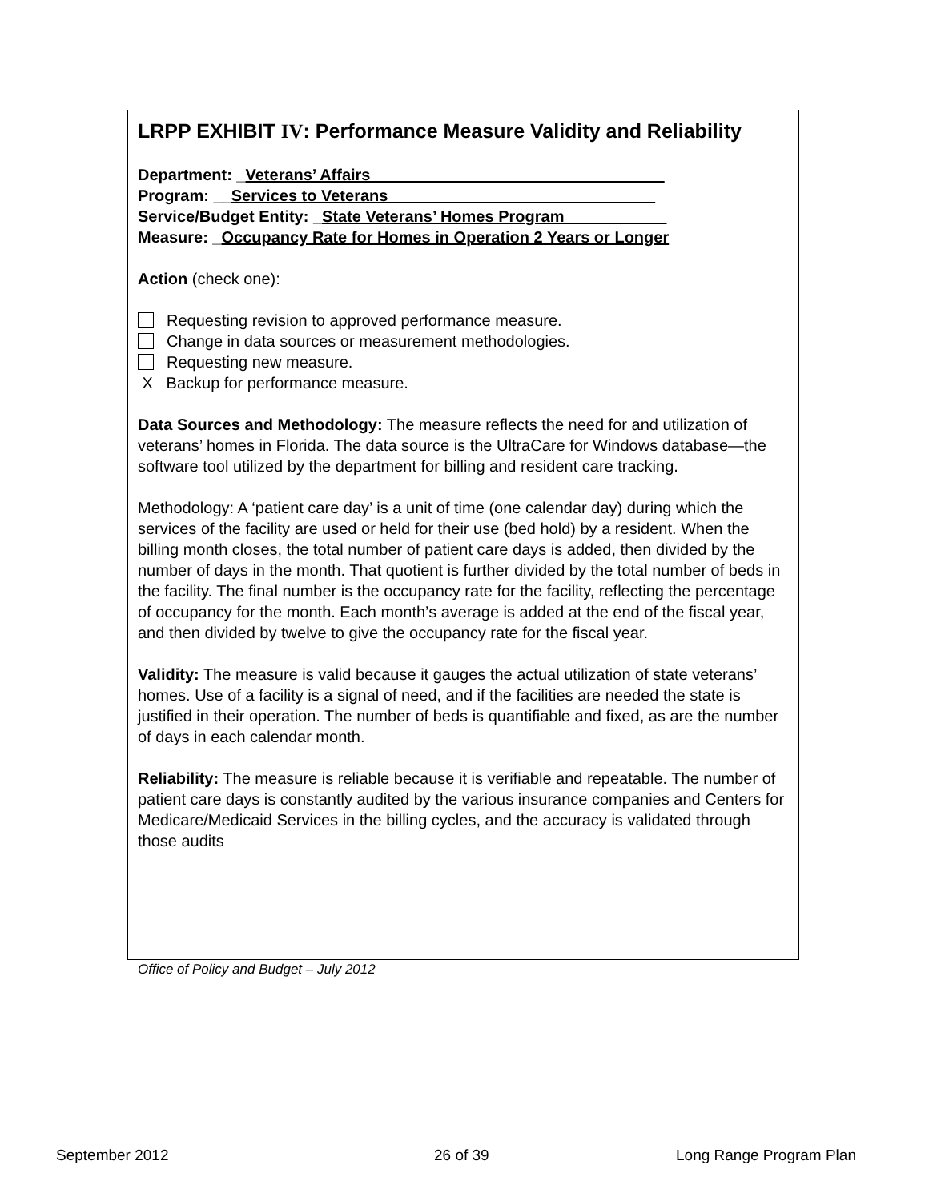LRPP EXHIBIT IV: Performance Measure Validity and Reliability
Department: _Veterans’ Affairs_________________________________
Program: __Services to Veterans______________________________
Service/Budget Entity: _State Veterans’ Homes Program ___________
Measure: _Occupancy Rate for Homes in Operation 2 Years or Longer
Action (check one):
Requesting revision to approved performance measure.
Change in data sources or measurement methodologies.
Requesting new measure.
X Backup for performance measure.
Data Sources and Methodology: The measure reflects the need for and utilization of veterans’ homes in Florida. The data source is the UltraCare for Windows database—the software tool utilized by the department for billing and resident care tracking.
Methodology: A ‘patient care day’ is a unit of time (one calendar day) during which the services of the facility are used or held for their use (bed hold) by a resident. When the billing month closes, the total number of patient care days is added, then divided by the number of days in the month. That quotient is further divided by the total number of beds in the facility. The final number is the occupancy rate for the facility, reflecting the percentage of occupancy for the month. Each month’s average is added at the end of the fiscal year, and then divided by twelve to give the occupancy rate for the fiscal year.
Validity: The measure is valid because it gauges the actual utilization of state veterans’ homes. Use of a facility is a signal of need, and if the facilities are needed the state is justified in their operation. The number of beds is quantifiable and fixed, as are the number of days in each calendar month.
Reliability: The measure is reliable because it is verifiable and repeatable. The number of patient care days is constantly audited by the various insurance companies and Centers for Medicare/Medicaid Services in the billing cycles, and the accuracy is validated through those audits
Office of Policy and Budget – July 2012
September 2012 26 of 39 Long Range Program Plan